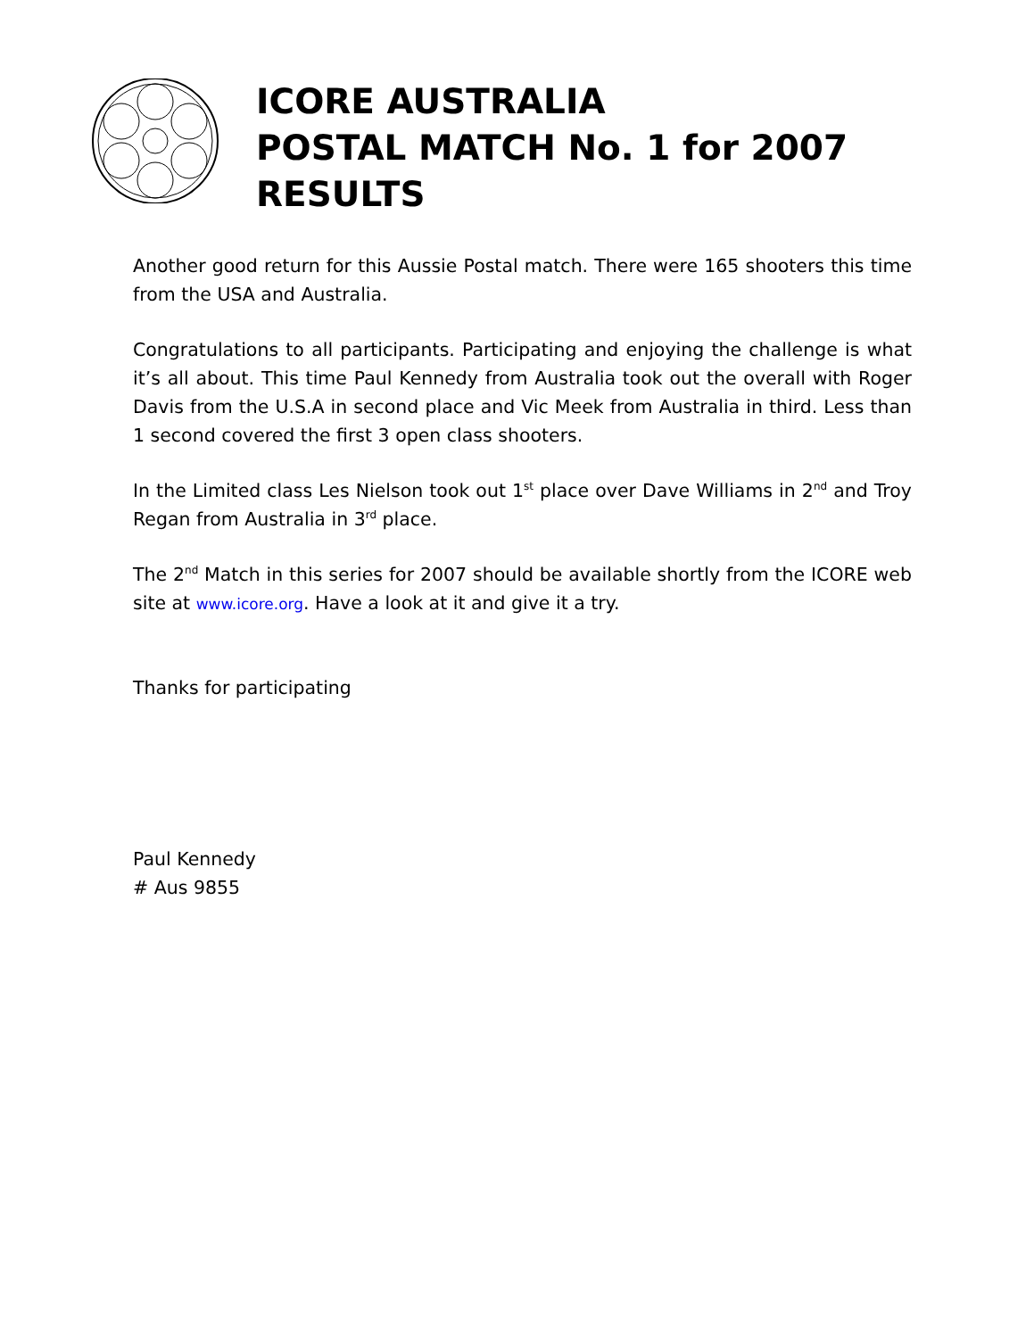ICORE AUSTRALIA
POSTAL MATCH No. 1 for 2007
RESULTS
Another good return for this Aussie Postal match. There were 165 shooters this time from the USA and Australia.
Congratulations to all participants. Participating and enjoying the challenge is what it’s all about. This time Paul Kennedy from Australia took out the overall with Roger Davis from the U.S.A in second place and Vic Meek from Australia in third. Less than 1 second covered the first 3 open class shooters.
In the Limited class Les Nielson took out 1<sup>st</sup> place over Dave Williams in 2<sup>nd</sup> and Troy Regan from Australia in 3<sup>rd</sup> place.
The 2<sup>nd</sup> Match in this series for 2007 should be available shortly from the ICORE web site at www.icore.org. Have a look at it and give it a try.
Thanks for participating
Paul Kennedy
# Aus 9855